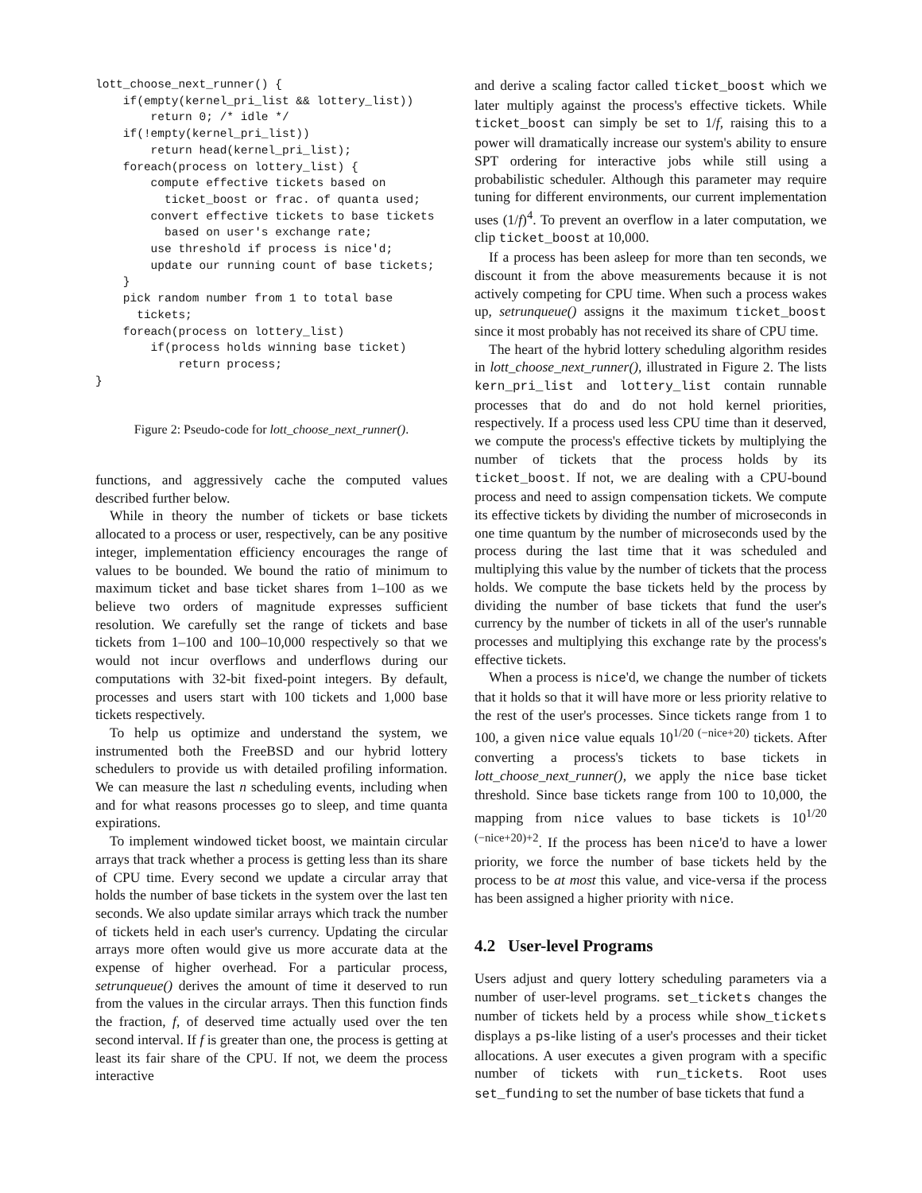lott_choose_next_runner() {
    if(empty(kernel_pri_list && lottery_list))
        return 0; /* idle */
    if(!empty(kernel_pri_list))
        return head(kernel_pri_list);
    foreach(process on lottery_list) {
        compute effective tickets based on
          ticket_boost or frac. of quanta used;
        convert effective tickets to base tickets
          based on user's exchange rate;
        use threshold if process is nice'd;
        update our running count of base tickets;
    }
    pick random number from 1 to total base
      tickets;
    foreach(process on lottery_list)
        if(process holds winning base ticket)
            return process;
}
Figure 2: Pseudo-code for lott_choose_next_runner().
functions, and aggressively cache the computed values described further below.
While in theory the number of tickets or base tickets allocated to a process or user, respectively, can be any positive integer, implementation efficiency encourages the range of values to be bounded. We bound the ratio of minimum to maximum ticket and base ticket shares from 1–100 as we believe two orders of magnitude expresses sufficient resolution. We carefully set the range of tickets and base tickets from 1–100 and 100–10,000 respectively so that we would not incur overflows and underflows during our computations with 32-bit fixed-point integers. By default, processes and users start with 100 tickets and 1,000 base tickets respectively.
To help us optimize and understand the system, we instrumented both the FreeBSD and our hybrid lottery schedulers to provide us with detailed profiling information. We can measure the last n scheduling events, including when and for what reasons processes go to sleep, and time quanta expirations.
To implement windowed ticket boost, we maintain circular arrays that track whether a process is getting less than its share of CPU time. Every second we update a circular array that holds the number of base tickets in the system over the last ten seconds. We also update similar arrays which track the number of tickets held in each user's currency. Updating the circular arrays more often would give us more accurate data at the expense of higher overhead. For a particular process, setrunqueue() derives the amount of time it deserved to run from the values in the circular arrays. Then this function finds the fraction, f, of deserved time actually used over the ten second interval. If f is greater than one, the process is getting at least its fair share of the CPU. If not, we deem the process interactive
and derive a scaling factor called ticket_boost which we later multiply against the process's effective tickets. While ticket_boost can simply be set to 1/f, raising this to a power will dramatically increase our system's ability to ensure SPT ordering for interactive jobs while still using a probabilistic scheduler. Although this parameter may require tuning for different environments, our current implementation uses (1/f)<sup>4</sup>. To prevent an overflow in a later computation, we clip ticket_boost at 10,000.
If a process has been asleep for more than ten seconds, we discount it from the above measurements because it is not actively competing for CPU time. When such a process wakes up, setrunqueue() assigns it the maximum ticket_boost since it most probably has not received its share of CPU time.
The heart of the hybrid lottery scheduling algorithm resides in lott_choose_next_runner(), illustrated in Figure 2. The lists kern_pri_list and lottery_list contain runnable processes that do and do not hold kernel priorities, respectively. If a process used less CPU time than it deserved, we compute the process's effective tickets by multiplying the number of tickets that the process holds by its ticket_boost. If not, we are dealing with a CPU-bound process and need to assign compensation tickets. We compute its effective tickets by dividing the number of microseconds in one time quantum by the number of microseconds used by the process during the last time that it was scheduled and multiplying this value by the number of tickets that the process holds. We compute the base tickets held by the process by dividing the number of base tickets that fund the user's currency by the number of tickets in all of the user's runnable processes and multiplying this exchange rate by the process's effective tickets.
When a process is nice'd, we change the number of tickets that it holds so that it will have more or less priority relative to the rest of the user's processes. Since tickets range from 1 to 100, a given nice value equals 10<sup>1/20 (−nice+20)</sup> tickets. After converting a process's tickets to base tickets in lott_choose_next_runner(), we apply the nice base ticket threshold. Since base tickets range from 100 to 10,000, the mapping from nice values to base tickets is 10<sup>1/20 (−nice+20)+2</sup>. If the process has been nice'd to have a lower priority, we force the number of base tickets held by the process to be at most this value, and vice-versa if the process has been assigned a higher priority with nice.
4.2 User-level Programs
Users adjust and query lottery scheduling parameters via a number of user-level programs. set_tickets changes the number of tickets held by a process while show_tickets displays a ps-like listing of a user's processes and their ticket allocations. A user executes a given program with a specific number of tickets with run_tickets. Root uses set_funding to set the number of base tickets that fund a